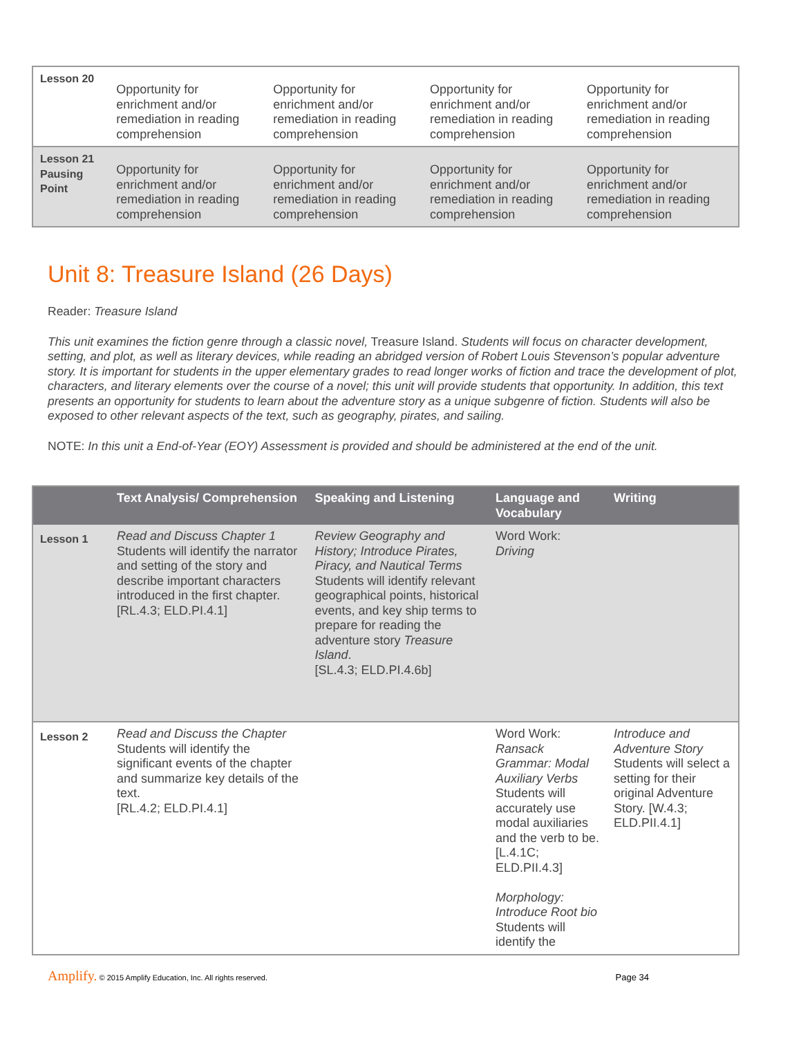| Lesson 20 | Opportunity for enrichment and/or remediation in reading comprehension | Opportunity for enrichment and/or remediation in reading comprehension | Opportunity for enrichment and/or remediation in reading comprehension | Opportunity for enrichment and/or remediation in reading comprehension |
| Lesson 21 Pausing Point | Opportunity for enrichment and/or remediation in reading comprehension | Opportunity for enrichment and/or remediation in reading comprehension | Opportunity for enrichment and/or remediation in reading comprehension | Opportunity for enrichment and/or remediation in reading comprehension |
Unit 8: Treasure Island (26 Days)
Reader: Treasure Island
This unit examines the fiction genre through a classic novel, Treasure Island. Students will focus on character development, setting, and plot, as well as literary devices, while reading an abridged version of Robert Louis Stevenson’s popular adventure story. It is important for students in the upper elementary grades to read longer works of fiction and trace the development of plot, characters, and literary elements over the course of a novel; this unit will provide students that opportunity. In addition, this text presents an opportunity for students to learn about the adventure story as a unique subgenre of fiction. Students will also be exposed to other relevant aspects of the text, such as geography, pirates, and sailing.
NOTE: In this unit a End-of-Year (EOY) Assessment is provided and should be administered at the end of the unit.
| | Text Analysis/ Comprehension | Speaking and Listening | Language and Vocabulary | Writing |
| --- | --- | --- | --- | --- |
| Lesson 1 | Read and Discuss Chapter 1 Students will identify the narrator and setting of the story and describe important characters introduced in the first chapter. [RL.4.3; ELD.PI.4.1] | Review Geography and History; Introduce Pirates, Piracy, and Nautical Terms Students will identify relevant geographical points, historical events, and key ship terms to prepare for reading the adventure story Treasure Island . [SL.4.3; ELD.PI.4.6b] | Word Work: Driving | |
| Lesson 2 | Read and Discuss the Chapter Students will identify the significant events of the chapter and summarize key details of the text. [RL.4.2; ELD.PI.4.1] | | Word Work: Ransack Grammar: Modal Auxiliary Verbs Students will accurately use modal auxiliaries and the verb to be. [L.4.1C; ELD.PII.4.3] Morphology: Introduce Root bio Students will identify the | Introduce and Adventure Story Students will select a setting for their original Adventure Story. [W.4.3; ELD.PII.4.1] |
Amplify. © 2015 Amplify Education, Inc. All rights reserved. Page 34